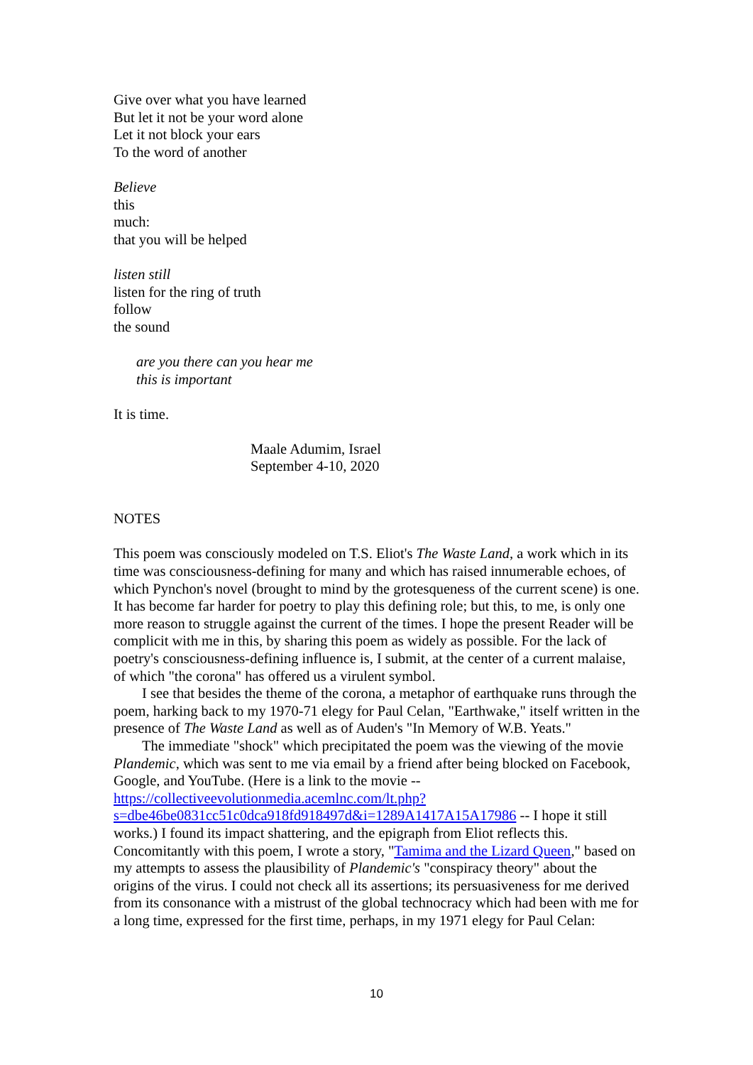Give over what you have learned
But let it not be your word alone
Let it not block your ears
To the word of another
Believe
this
much:
that you will be helped
listen still
listen for the ring of truth
follow
the sound
are you there can you hear me
this is important
It is time.
Maale Adumim, Israel
September 4-10, 2020
NOTES
This poem was consciously modeled on T.S. Eliot's The Waste Land, a work which in its time was consciousness-defining for many and which has raised innumerable echoes, of which Pynchon's novel (brought to mind by the grotesqueness of the current scene) is one. It has become far harder for poetry to play this defining role; but this, to me, is only one more reason to struggle against the current of the times. I hope the present Reader will be complicit with me in this, by sharing this poem as widely as possible. For the lack of poetry's consciousness-defining influence is, I submit, at the center of a current malaise, of which "the corona" has offered us a virulent symbol.
I see that besides the theme of the corona, a metaphor of earthquake runs through the poem, harking back to my 1970-71 elegy for Paul Celan, "Earthwake," itself written in the presence of The Waste Land as well as of Auden's "In Memory of W.B. Yeats."
The immediate "shock" which precipitated the poem was the viewing of the movie Plandemic, which was sent to me via email by a friend after being blocked on Facebook, Google, and YouTube. (Here is a link to the movie -- https://collectiveevolutionmedia.acemlnc.com/lt.php?s=dbe46be0831cc51c0dca918fd918497d&i=1289A1417A15A17986 -- I hope it still works.) I found its impact shattering, and the epigraph from Eliot reflects this. Concomitantly with this poem, I wrote a story, "Tamima and the Lizard Queen," based on my attempts to assess the plausibility of Plandemic's "conspiracy theory" about the origins of the virus. I could not check all its assertions; its persuasiveness for me derived from its consonance with a mistrust of the global technocracy which had been with me for a long time, expressed for the first time, perhaps, in my 1971 elegy for Paul Celan:
10